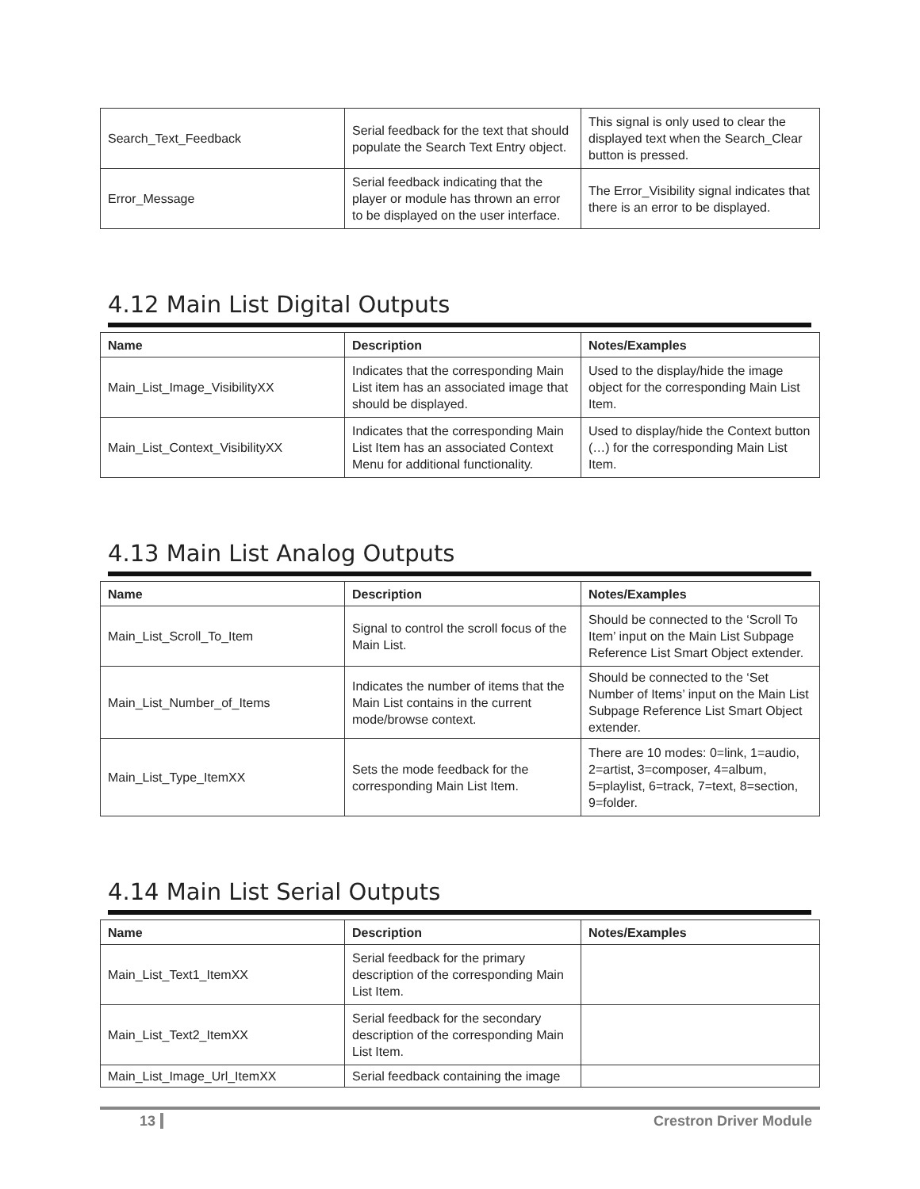| Search_Text_Feedback | Serial feedback for the text that should populate the Search Text Entry object. | This signal is only used to clear the displayed text when the Search_Clear button is pressed. |
| Error_Message | Serial feedback indicating that the player or module has thrown an error to be displayed on the user interface. | The Error_Visibility signal indicates that there is an error to be displayed. |
4.12 Main List Digital Outputs
| Name | Description | Notes/Examples |
| --- | --- | --- |
| Main_List_Image_VisibilityXX | Indicates that the corresponding Main List item has an associated image that should be displayed. | Used to the display/hide the image object for the corresponding Main List Item. |
| Main_List_Context_VisibilityXX | Indicates that the corresponding Main List Item has an associated Context Menu for additional functionality. | Used to display/hide the Context button (…) for the corresponding Main List Item. |
4.13 Main List Analog Outputs
| Name | Description | Notes/Examples |
| --- | --- | --- |
| Main_List_Scroll_To_Item | Signal to control the scroll focus of the Main List. | Should be connected to the ‘Scroll To Item’ input on the Main List Subpage Reference List Smart Object extender. |
| Main_List_Number_of_Items | Indicates the number of items that the Main List contains in the current mode/browse context. | Should be connected to the ‘Set Number of Items’ input on the Main List Subpage Reference List Smart Object extender. |
| Main_List_Type_ItemXX | Sets the mode feedback for the corresponding Main List Item. | There are 10 modes: 0=link, 1=audio, 2=artist, 3=composer, 4=album, 5=playlist, 6=track, 7=text, 8=section, 9=folder. |
4.14 Main List Serial Outputs
| Name | Description | Notes/Examples |
| --- | --- | --- |
| Main_List_Text1_ItemXX | Serial feedback for the primary description of the corresponding Main List Item. | |
| Main_List_Text2_ItemXX | Serial feedback for the secondary description of the corresponding Main List Item. | |
| Main_List_Image_Url_ItemXX | Serial feedback containing the image | |
13 Crestron Driver Module